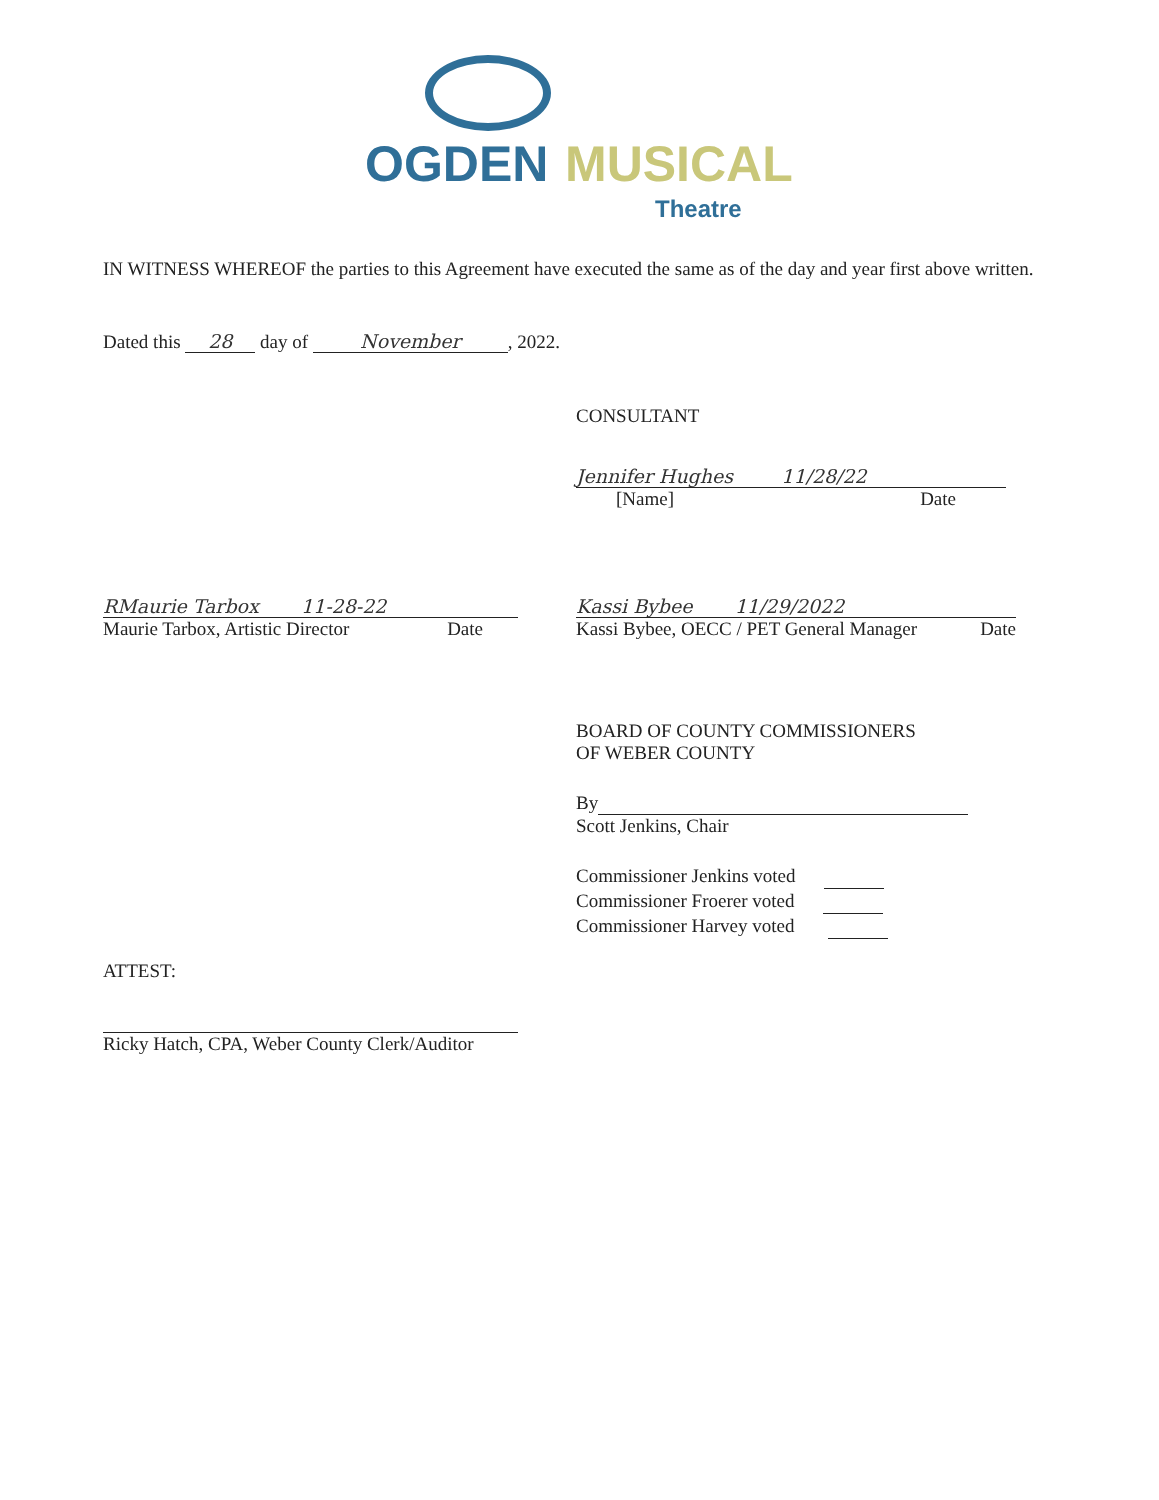OGDEN MUSICAL
Theatre
IN WITNESS WHEREOF the parties to this Agreement have executed the same as of the day and year first above written.
Dated this 28 day of November, 2022.
CONSULTANT
Jennifer Hughes 11/28/22
[Name] Date
RMaurie Tarbox 11-28-22
Maurie Tarbox, Artistic Director Date
Kassi Bybee 11/29/2022
Kassi Bybee, OECC / PET General Manager Date
BOARD OF COUNTY COMMISSIONERS
OF WEBER COUNTY
By
Scott Jenkins, Chair
Commissioner Jenkins voted
Commissioner Froerer voted
Commissioner Harvey voted
ATTEST:
Ricky Hatch, CPA, Weber County Clerk/Auditor